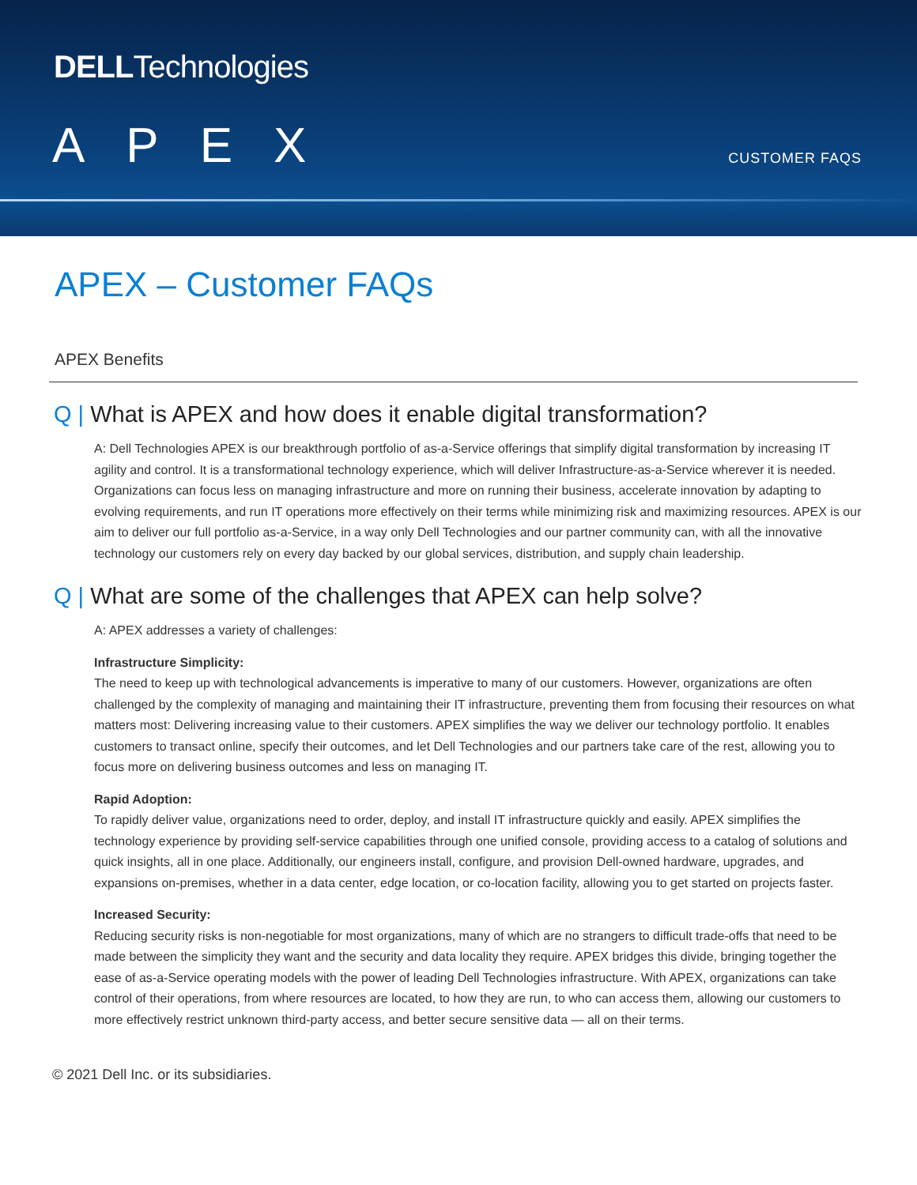DELLTechnologies
APEX CUSTOMER FAQS
APEX – Customer FAQs
APEX Benefits
Q | What is APEX and how does it enable digital transformation?
A: Dell Technologies APEX is our breakthrough portfolio of as-a-Service offerings that simplify digital transformation by increasing IT agility and control. It is a transformational technology experience, which will deliver Infrastructure-as-a-Service wherever it is needed. Organizations can focus less on managing infrastructure and more on running their business, accelerate innovation by adapting to evolving requirements, and run IT operations more effectively on their terms while minimizing risk and maximizing resources. APEX is our aim to deliver our full portfolio as-a-Service, in a way only Dell Technologies and our partner community can, with all the innovative technology our customers rely on every day backed by our global services, distribution, and supply chain leadership.
Q | What are some of the challenges that APEX can help solve?
A: APEX addresses a variety of challenges:
Infrastructure Simplicity:
The need to keep up with technological advancements is imperative to many of our customers. However, organizations are often challenged by the complexity of managing and maintaining their IT infrastructure, preventing them from focusing their resources on what matters most: Delivering increasing value to their customers. APEX simplifies the way we deliver our technology portfolio. It enables customers to transact online, specify their outcomes, and let Dell Technologies and our partners take care of the rest, allowing you to focus more on delivering business outcomes and less on managing IT.
Rapid Adoption:
To rapidly deliver value, organizations need to order, deploy, and install IT infrastructure quickly and easily. APEX simplifies the technology experience by providing self-service capabilities through one unified console, providing access to a catalog of solutions and quick insights, all in one place. Additionally, our engineers install, configure, and provision Dell-owned hardware, upgrades, and expansions on-premises, whether in a data center, edge location, or co-location facility, allowing you to get started on projects faster.
Increased Security:
Reducing security risks is non-negotiable for most organizations, many of which are no strangers to difficult trade-offs that need to be made between the simplicity they want and the security and data locality they require. APEX bridges this divide, bringing together the ease of as-a-Service operating models with the power of leading Dell Technologies infrastructure. With APEX, organizations can take control of their operations, from where resources are located, to how they are run, to who can access them, allowing our customers to more effectively restrict unknown third-party access, and better secure sensitive data — all on their terms.
© 2021 Dell Inc. or its subsidiaries.